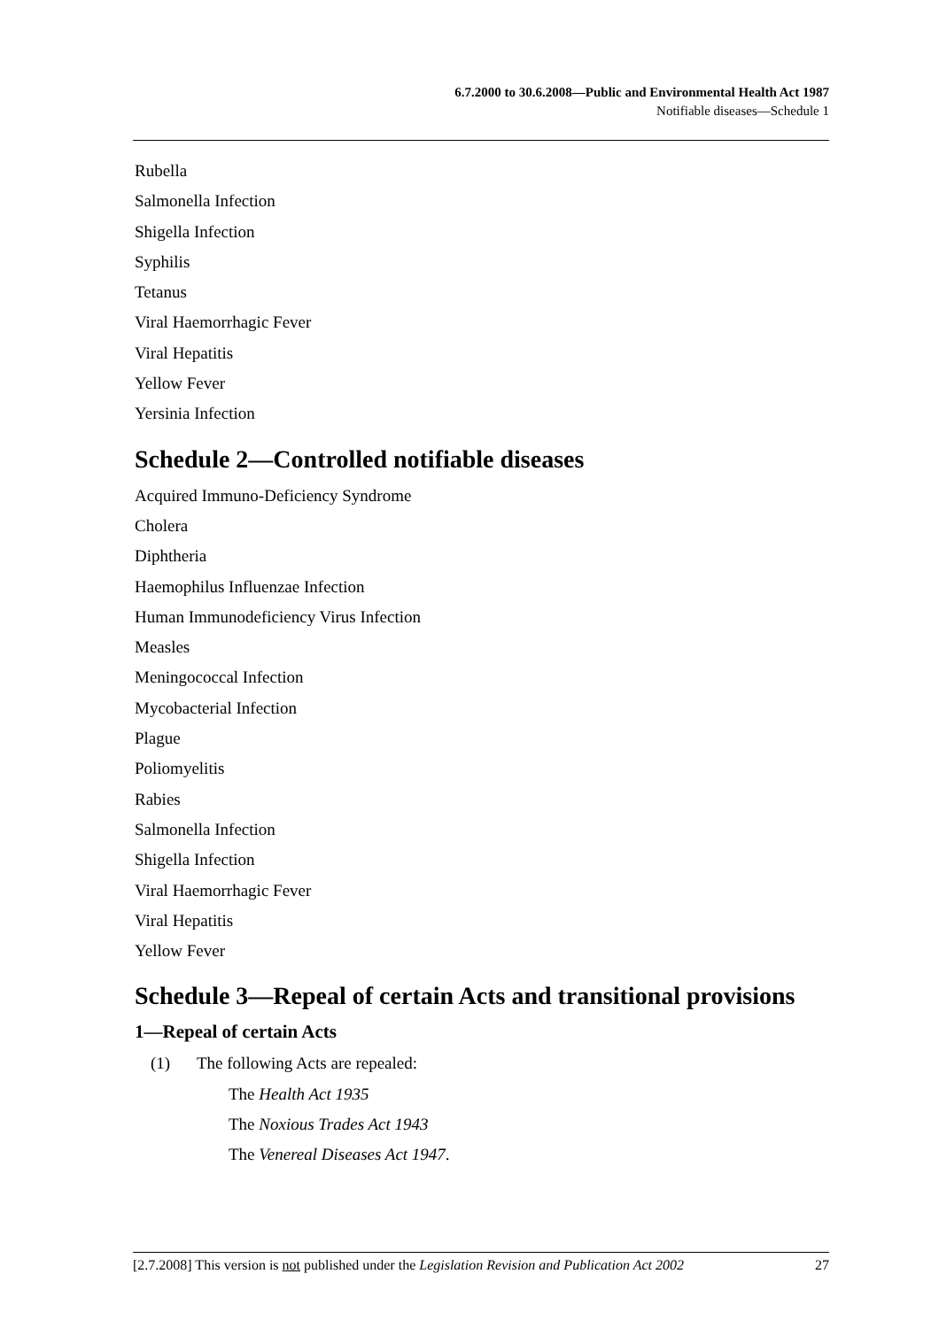6.7.2000 to 30.6.2008—Public and Environmental Health Act 1987
Notifiable diseases—Schedule 1
Rubella
Salmonella Infection
Shigella Infection
Syphilis
Tetanus
Viral Haemorrhagic Fever
Viral Hepatitis
Yellow Fever
Yersinia Infection
Schedule 2—Controlled notifiable diseases
Acquired Immuno-Deficiency Syndrome
Cholera
Diphtheria
Haemophilus Influenzae Infection
Human Immunodeficiency Virus Infection
Measles
Meningococcal Infection
Mycobacterial Infection
Plague
Poliomyelitis
Rabies
Salmonella Infection
Shigella Infection
Viral Haemorrhagic Fever
Viral Hepatitis
Yellow Fever
Schedule 3—Repeal of certain Acts and transitional provisions
1—Repeal of certain Acts
(1) The following Acts are repealed:
The Health Act 1935
The Noxious Trades Act 1943
The Venereal Diseases Act 1947.
[2.7.2008] This version is not published under the Legislation Revision and Publication Act 2002 27